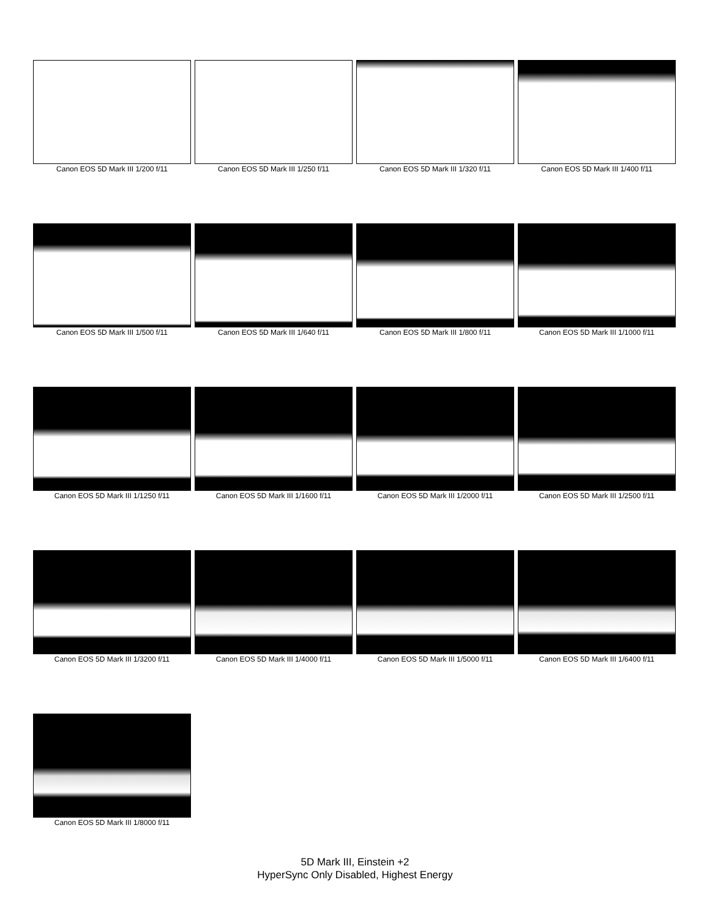Canon EOS 5D Mark III 1/200 f/11
Canon EOS 5D Mark III 1/250 f/11
Canon EOS 5D Mark III 1/320 f/11
Canon EOS 5D Mark III 1/400 f/11
Canon EOS 5D Mark III 1/500 f/11
Canon EOS 5D Mark III 1/640 f/11
Canon EOS 5D Mark III 1/800 f/11
Canon EOS 5D Mark III 1/1000 f/11
Canon EOS 5D Mark III 1/1250 f/11
Canon EOS 5D Mark III 1/1600 f/11
Canon EOS 5D Mark III 1/2000 f/11
Canon EOS 5D Mark III 1/2500 f/11
Canon EOS 5D Mark III 1/3200 f/11
Canon EOS 5D Mark III 1/4000 f/11
Canon EOS 5D Mark III 1/5000 f/11
Canon EOS 5D Mark III 1/6400 f/11
Canon EOS 5D Mark III 1/8000 f/11
5D Mark III, Einstein +2
HyperSync Only Disabled, Highest Energy